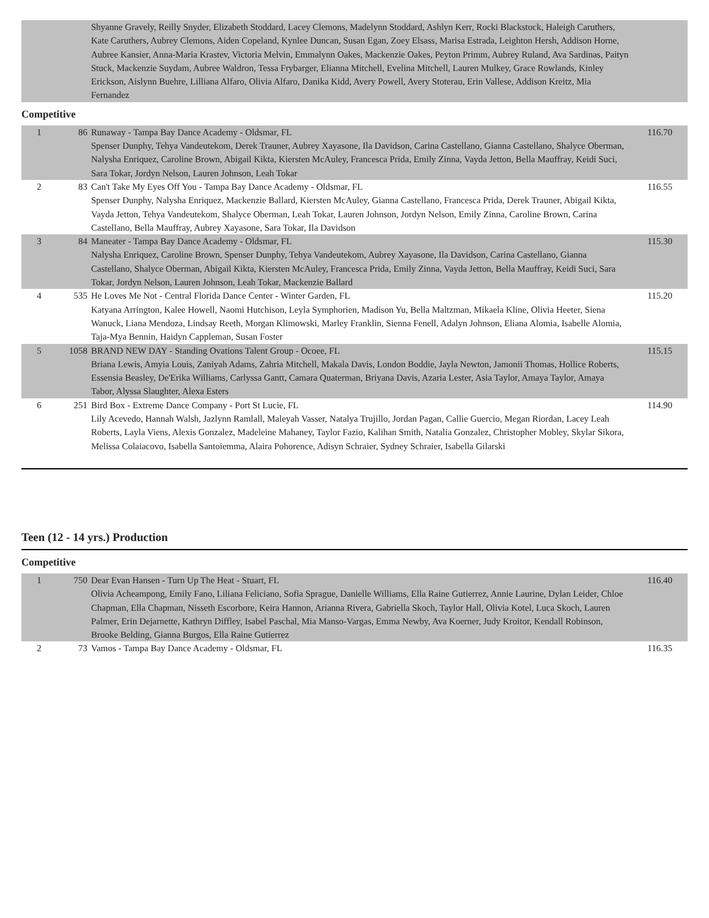| | | Shyanne Gravely, Reilly Snyder, Elizabeth Stoddard, Lacey Clemons, Madelynn Stoddard, Ashlyn Kerr, Rocki Blackstock, Haleigh Caruthers, Kate Caruthers, Aubrey Clemons, Aiden Copeland, Kynlee Duncan, Susan Egan, Zoey Elsass, Marisa Estrada, Leighton Hersh, Addison Horne, Aubree Kansier, Anna-Maria Krastev, Victoria Melvin, Emmalynn Oakes, Mackenzie Oakes, Peyton Primm, Aubrey Ruland, Ava Sardinas, Paityn Stuck, Mackenzie Suydam, Aubree Waldron, Tessa Frybarger, Elianna Mitchell, Evelina Mitchell, Lauren Mulkey, Grace Rowlands, Kinley Erickson, Aislynn Buehre, Lilliana Alfaro, Olivia Alfaro, Danika Kidd, Avery Powell, Avery Stoterau, Erin Vallese, Addison Kreitz, Mia Fernandez | |
Competitive
| 1 | 86 | Runaway - Tampa Bay Dance Academy - Oldsmar, FL Spenser Dunphy, Tehya Vandeutekom, Derek Trauner, Aubrey Xayasone, Ila Davidson, Carina Castellano, Gianna Castellano, Shalyce Oberman, Nalysha Enriquez, Caroline Brown, Abigail Kikta, Kiersten McAuley, Francesca Prida, Emily Zinna, Vayda Jetton, Bella Mauffray, Keidi Suci, Sara Tokar, Jordyn Nelson, Lauren Johnson, Leah Tokar | 116.70 |
| 2 | 83 | Can't Take My Eyes Off You - Tampa Bay Dance Academy - Oldsmar, FL Spenser Dunphy, Nalysha Enriquez, Mackenzie Ballard, Kiersten McAuley, Gianna Castellano, Francesca Prida, Derek Trauner, Abigail Kikta, Vayda Jetton, Tehya Vandeutekom, Shalyce Oberman, Leah Tokar, Lauren Johnson, Jordyn Nelson, Emily Zinna, Caroline Brown, Carina Castellano, Bella Mauffray, Aubrey Xayasone, Sara Tokar, Ila Davidson | 116.55 |
| 3 | 84 | Maneater - Tampa Bay Dance Academy - Oldsmar, FL Nalysha Enriquez, Caroline Brown, Spenser Dunphy, Tehya Vandeutekom, Aubrey Xayasone, Ila Davidson, Carina Castellano, Gianna Castellano, Shalyce Oberman, Abigail Kikta, Kiersten McAuley, Francesca Prida, Emily Zinna, Vayda Jetton, Bella Mauffray, Keidi Suci, Sara Tokar, Jordyn Nelson, Lauren Johnson, Leah Tokar, Mackenzie Ballard | 115.30 |
| 4 | 535 | He Loves Me Not - Central Florida Dance Center - Winter Garden, FL Katyana Arrington, Kalee Howell, Naomi Hutchison, Leyla Symphorien, Madison Yu, Bella Maltzman, Mikaela Kline, Olivia Heeter, Siena Wanuck, Liana Mendoza, Lindsay Reeth, Morgan Klimowski, Marley Franklin, Sienna Fenell, Adalyn Johnson, Eliana Alomia, Isabelle Alomia, Taja-Mya Bennin, Haidyn Cappleman, Susan Foster | 115.20 |
| 5 | 1058 | BRAND NEW DAY - Standing Ovations Talent Group - Ocoee, FL Briana Lewis, Amyia Louis, Zaniyah Adams, Zahria Mitchell, Makala Davis, London Boddie, Jayla Newton, Jamonii Thomas, Hollice Roberts, Essensia Beasley, De'Erika Williams, Carlyssa Gantt, Camara Quaterman, Briyana Davis, Azaria Lester, Asia Taylor, Amaya Taylor, Amaya Tabor, Alyssa Slaughter, Alexa Esters | 115.15 |
| 6 | 251 | Bird Box - Extreme Dance Company - Port St Lucie, FL Lily Acevedo, Hannah Walsh, Jazlynn Ramlall, Maleyah Vasser, Natalya Trujillo, Jordan Pagan, Callie Guercio, Megan Riordan, Lacey Leah Roberts, Layla Viens, Alexis Gonzalez, Madeleine Mahaney, Taylor Fazio, Kalihan Smith, Natalia Gonzalez, Christopher Mobley, Skylar Sikora, Melissa Colaiacovo, Isabella Santoiemma, Alaira Pohorence, Adisyn Schraier, Sydney Schraier, Isabella Gilarski | 114.90 |
Teen (12 - 14 yrs.) Production
Competitive
| 1 | 750 | Dear Evan Hansen - Turn Up The Heat - Stuart, FL Olivia Acheampong, Emily Fano, Liliana Feliciano, Sofia Sprague, Danielle Williams, Ella Raine Gutierrez, Annie Laurine, Dylan Leider, Chloe Chapman, Ella Chapman, Nisseth Escorbore, Keira Hannon, Arianna Rivera, Gabriella Skoch, Taylor Hall, Olivia Kotel, Luca Skoch, Lauren Palmer, Erin Dejarnette, Kathryn Diffley, Isabel Paschal, Mia Manso-Vargas, Emma Newby, Ava Koerner, Judy Kroitor, Kendall Robinson, Brooke Belding, Gianna Burgos, Ella Raine Gutierrez | 116.40 |
| 2 | 73 | Vamos - Tampa Bay Dance Academy - Oldsmar, FL | 116.35 |